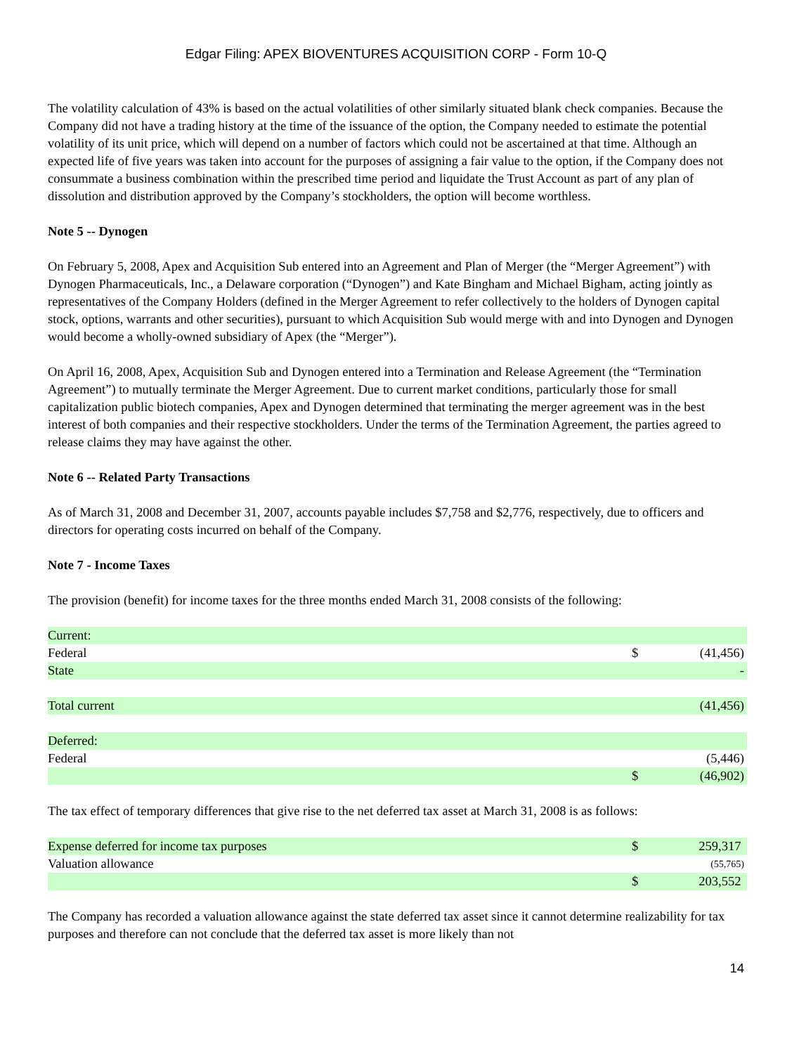Edgar Filing: APEX BIOVENTURES ACQUISITION CORP - Form 10-Q
The volatility calculation of 43% is based on the actual volatilities of other similarly situated blank check companies. Because the Company did not have a trading history at the time of the issuance of the option, the Company needed to estimate the potential volatility of its unit price, which will depend on a number of factors which could not be ascertained at that time. Although an expected life of five years was taken into account for the purposes of assigning a fair value to the option, if the Company does not consummate a business combination within the prescribed time period and liquidate the Trust Account as part of any plan of dissolution and distribution approved by the Company’s stockholders, the option will become worthless.
Note 5 -- Dynogen
On February 5, 2008, Apex and Acquisition Sub entered into an Agreement and Plan of Merger (the “Merger Agreement”) with Dynogen Pharmaceuticals, Inc., a Delaware corporation (“Dynogen”) and Kate Bingham and Michael Bigham, acting jointly as representatives of the Company Holders (defined in the Merger Agreement to refer collectively to the holders of Dynogen capital stock, options, warrants and other securities), pursuant to which Acquisition Sub would merge with and into Dynogen and Dynogen would become a wholly-owned subsidiary of Apex (the “Merger”).
On April 16, 2008, Apex, Acquisition Sub and Dynogen entered into a Termination and Release Agreement (the “Termination Agreement”) to mutually terminate the Merger Agreement. Due to current market conditions, particularly those for small capitalization public biotech companies, Apex and Dynogen determined that terminating the merger agreement was in the best interest of both companies and their respective stockholders. Under the terms of the Termination Agreement, the parties agreed to release claims they may have against the other.
Note 6 -- Related Party Transactions
As of March 31, 2008 and December 31, 2007, accounts payable includes $7,758 and $2,776, respectively, due to officers and directors for operating costs incurred on behalf of the Company.
Note 7 - Income Taxes
The provision (benefit) for income taxes for the three months ended March 31, 2008 consists of the following:
| Current: | | |
| Federal | $ | (41,456) |
| State | | - |
| Total current | | (41,456) |
| Deferred: | | |
| Federal | | (5,446) |
| | $ | (46,902) |
The tax effect of temporary differences that give rise to the net deferred tax asset at March 31, 2008 is as follows:
| Expense deferred for income tax purposes | $ | 259,317 |
| Valuation allowance | | (55,765) |
| | $ | 203,552 |
The Company has recorded a valuation allowance against the state deferred tax asset since it cannot determine realizability for tax purposes and therefore can not conclude that the deferred tax asset is more likely than not
14